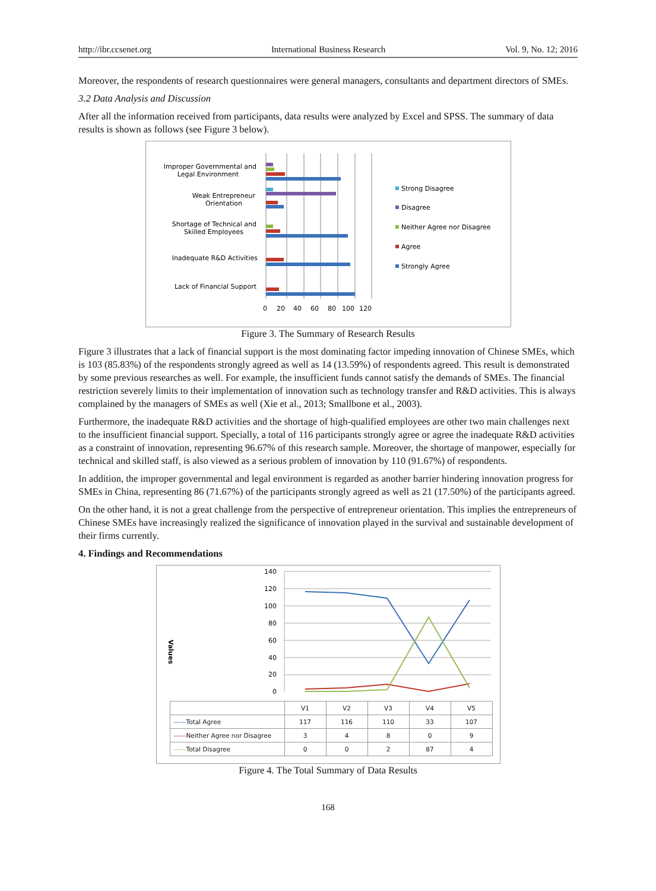http://ibr.ccsenet.org International Business Research Vol. 9, No. 12; 2016
Moreover, the respondents of research questionnaires were general managers, consultants and department directors of SMEs.
3.2 Data Analysis and Discussion
After all the information received from participants, data results were analyzed by Excel and SPSS. The summary of data results is shown as follows (see Figure 3 below).
Improper Governmental and
Legal Environment
Weak Entrepreneur
Orientation
Shortage of Technical and
Skilled Employees
Inadequate R&D Activities
Lack of Financial Support
0
20
40
60
80
100
120
Strong Disagree
Disagree
Neither Agree nor Disagree
Agree
Strongly Agree
Figure 3. The Summary of Research Results
Figure 3 illustrates that a lack of financial support is the most dominating factor impeding innovation of Chinese SMEs, which is 103 (85.83%) of the respondents strongly agreed as well as 14 (13.59%) of respondents agreed. This result is demonstrated by some previous researches as well. For example, the insufficient funds cannot satisfy the demands of SMEs. The financial restriction severely limits to their implementation of innovation such as technology transfer and R&D activities. This is always complained by the managers of SMEs as well (Xie et al., 2013; Smallbone et al., 2003).
Furthermore, the inadequate R&D activities and the shortage of high-qualified employees are other two main challenges next to the insufficient financial support. Specially, a total of 116 participants strongly agree or agree the inadequate R&D activities as a constraint of innovation, representing 96.67% of this research sample. Moreover, the shortage of manpower, especially for technical and skilled staff, is also viewed as a serious problem of innovation by 110 (91.67%) of respondents.
In addition, the improper governmental and legal environment is regarded as another barrier hindering innovation progress for SMEs in China, representing 86 (71.67%) of the participants strongly agreed as well as 21 (17.50%) of the participants agreed.
On the other hand, it is not a great challenge from the perspective of entrepreneur orientation. This implies the entrepreneurs of Chinese SMEs have increasingly realized the significance of innovation played in the survival and sustainable development of their firms currently.
4. Findings and Recommendations
Values
140
120
100
80
60
40
20
0
| | V1 | V2 | V3 | V4 | V5 |
| --- | --- | --- | --- | --- | --- |
| —— Total Agree | 117 | 116 | 110 | 33 | 107 |
| —— Neither Agree nor Disagree | 3 | 4 | 8 | 0 | 9 |
| —— Total Disagree | 0 | 0 | 2 | 87 | 4 |
Figure 4. The Total Summary of Data Results
168